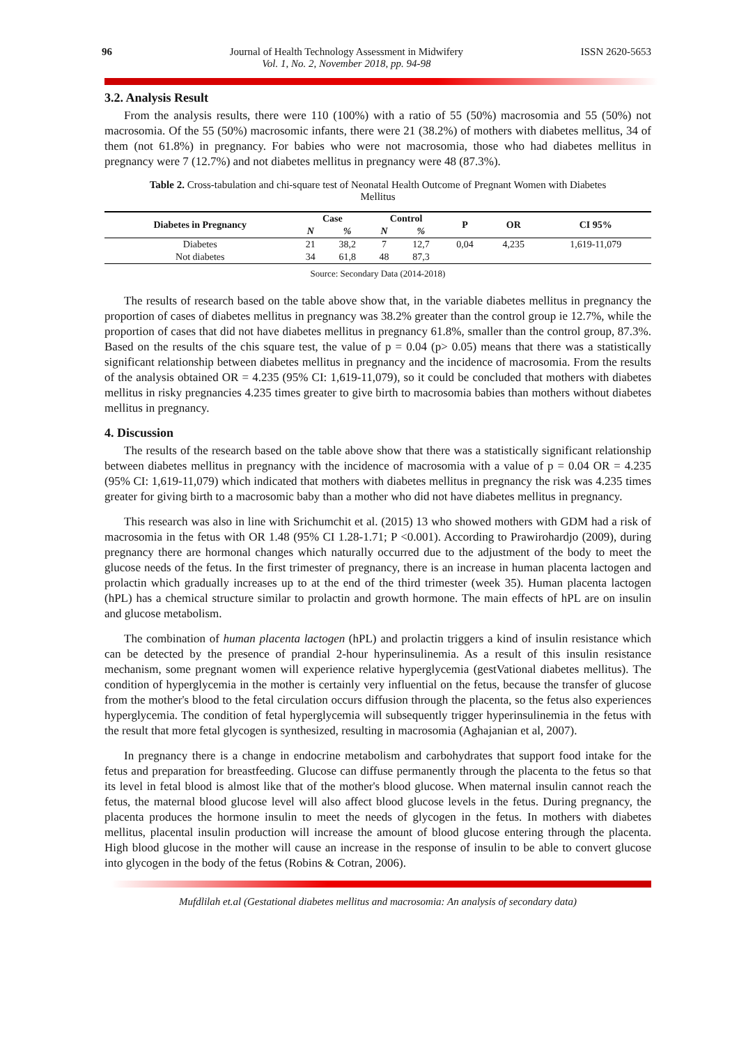96 Journal of Health Technology Assessment in Midwifery
Vol. 1, No. 2, November 2018, pp. 94-98
ISSN 2620-5653
3.2. Analysis Result
From the analysis results, there were 110 (100%) with a ratio of 55 (50%) macrosomia and 55 (50%) not macrosomia. Of the 55 (50%) macrosomic infants, there were 21 (38.2%) of mothers with diabetes mellitus, 34 of them (not 61.8%) in pregnancy. For babies who were not macrosomia, those who had diabetes mellitus in pregnancy were 7 (12.7%) and not diabetes mellitus in pregnancy were 48 (87.3%).
Table 2. Cross-tabulation and chi-square test of Neonatal Health Outcome of Pregnant Women with Diabetes Mellitus
| Diabetes in Pregnancy | Case | | Control | | P | OR | CI 95% |
| --- | --- | --- | --- | --- | --- | --- | --- |
| | N | % | N | % | | | |
| Diabetes | 21 | 38,2 | 7 | 12,7 | 0,04 | 4,235 | 1,619-11,079 |
| Not diabetes | 34 | 61,8 | 48 | 87,3 | | | |
Source: Secondary Data (2014-2018)
The results of research based on the table above show that, in the variable diabetes mellitus in pregnancy the proportion of cases of diabetes mellitus in pregnancy was 38.2% greater than the control group ie 12.7%, while the proportion of cases that did not have diabetes mellitus in pregnancy 61.8%, smaller than the control group, 87.3%. Based on the results of the chis square test, the value of p = 0.04 (p> 0.05) means that there was a statistically significant relationship between diabetes mellitus in pregnancy and the incidence of macrosomia. From the results of the analysis obtained OR = 4.235 (95% CI: 1,619-11,079), so it could be concluded that mothers with diabetes mellitus in risky pregnancies 4.235 times greater to give birth to macrosomia babies than mothers without diabetes mellitus in pregnancy.
4. Discussion
The results of the research based on the table above show that there was a statistically significant relationship between diabetes mellitus in pregnancy with the incidence of macrosomia with a value of p = 0.04 OR = 4.235 (95% CI: 1,619-11,079) which indicated that mothers with diabetes mellitus in pregnancy the risk was 4.235 times greater for giving birth to a macrosomic baby than a mother who did not have diabetes mellitus in pregnancy.
This research was also in line with Srichumchit et al. (2015) 13 who showed mothers with GDM had a risk of macrosomia in the fetus with OR 1.48 (95% CI 1.28-1.71; P <0.001). According to Prawirohardjo (2009), during pregnancy there are hormonal changes which naturally occurred due to the adjustment of the body to meet the glucose needs of the fetus. In the first trimester of pregnancy, there is an increase in human placenta lactogen and prolactin which gradually increases up to at the end of the third trimester (week 35). Human placenta lactogen (hPL) has a chemical structure similar to prolactin and growth hormone. The main effects of hPL are on insulin and glucose metabolism.
The combination of human placenta lactogen (hPL) and prolactin triggers a kind of insulin resistance which can be detected by the presence of prandial 2-hour hyperinsulinemia. As a result of this insulin resistance mechanism, some pregnant women will experience relative hyperglycemia (gestVational diabetes mellitus). The condition of hyperglycemia in the mother is certainly very influential on the fetus, because the transfer of glucose from the mother's blood to the fetal circulation occurs diffusion through the placenta, so the fetus also experiences hyperglycemia. The condition of fetal hyperglycemia will subsequently trigger hyperinsulinemia in the fetus with the result that more fetal glycogen is synthesized, resulting in macrosomia (Aghajanian et al, 2007).
In pregnancy there is a change in endocrine metabolism and carbohydrates that support food intake for the fetus and preparation for breastfeeding. Glucose can diffuse permanently through the placenta to the fetus so that its level in fetal blood is almost like that of the mother's blood glucose. When maternal insulin cannot reach the fetus, the maternal blood glucose level will also affect blood glucose levels in the fetus. During pregnancy, the placenta produces the hormone insulin to meet the needs of glycogen in the fetus. In mothers with diabetes mellitus, placental insulin production will increase the amount of blood glucose entering through the placenta. High blood glucose in the mother will cause an increase in the response of insulin to be able to convert glucose into glycogen in the body of the fetus (Robins & Cotran, 2006).
Mufdlilah et.al (Gestational diabetes mellitus and macrosomia: An analysis of secondary data)